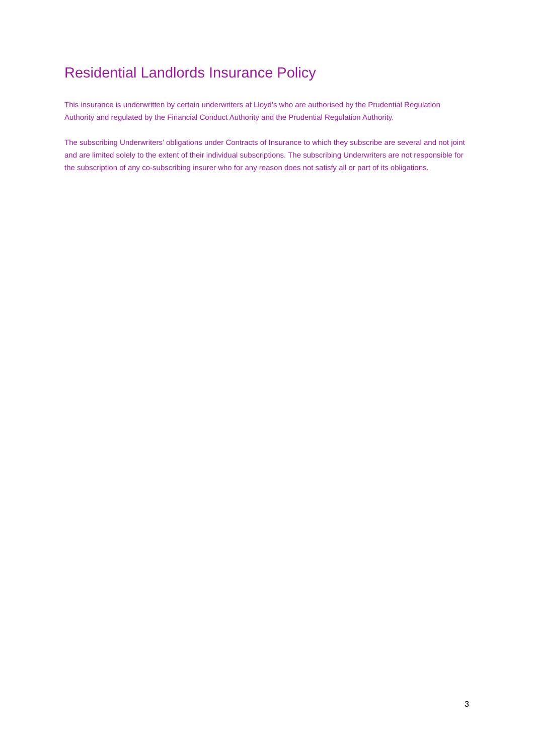Residential Landlords Insurance Policy
This insurance is underwritten by certain underwriters at Lloyd’s who are authorised by the Prudential Regulation Authority and regulated by the Financial Conduct Authority and the Prudential Regulation Authority.
The subscribing Underwriters’ obligations under Contracts of Insurance to which they subscribe are several and not joint and are limited solely to the extent of their individual subscriptions. The subscribing Underwriters are not responsible for the subscription of any co-subscribing insurer who for any reason does not satisfy all or part of its obligations.
3